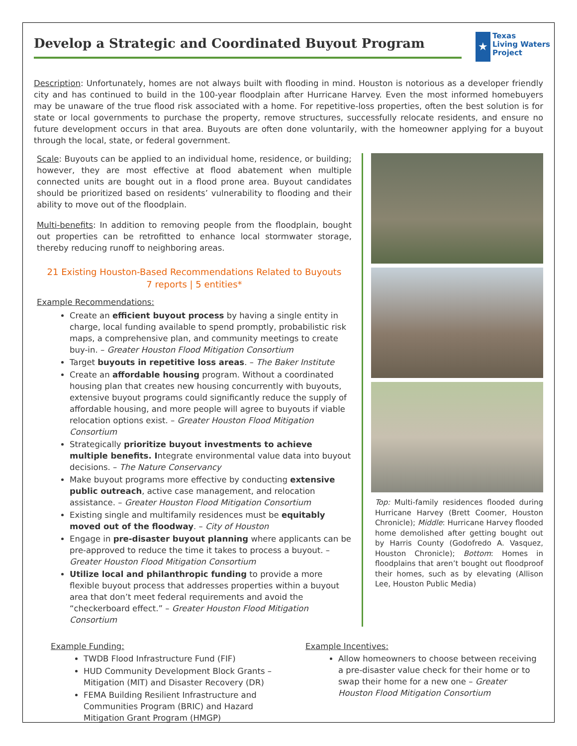Develop a Strategic and Coordinated Buyout Program
★
Texas
Living Waters
Project
Description: Unfortunately, homes are not always built with flooding in mind. Houston is notorious as a developer friendly city and has continued to build in the 100-year floodplain after Hurricane Harvey. Even the most informed homebuyers may be unaware of the true flood risk associated with a home. For repetitive-loss properties, often the best solution is for state or local governments to purchase the property, remove structures, successfully relocate residents, and ensure no future development occurs in that area. Buyouts are often done voluntarily, with the homeowner applying for a buyout through the local, state, or federal government.
Scale: Buyouts can be applied to an individual home, residence, or building; however, they are most effective at flood abatement when multiple connected units are bought out in a flood prone area. Buyout candidates should be prioritized based on residents’ vulnerability to flooding and their ability to move out of the floodplain.
Multi-benefits: In addition to removing people from the floodplain, bought out properties can be retrofitted to enhance local stormwater storage, thereby reducing runoff to neighboring areas.
21 Existing Houston-Based Recommendations Related to Buyouts
7 reports | 5 entities*
Example Recommendations:
Create an efficient buyout process by having a single entity in charge, local funding available to spend promptly, probabilistic risk maps, a comprehensive plan, and community meetings to create buy-in. – Greater Houston Flood Mitigation Consortium
Target buyouts in repetitive loss areas. – The Baker Institute
Create an affordable housing program. Without a coordinated housing plan that creates new housing concurrently with buyouts, extensive buyout programs could significantly reduce the supply of affordable housing, and more people will agree to buyouts if viable relocation options exist. – Greater Houston Flood Mitigation Consortium
Strategically prioritize buyout investments to achieve multiple benefits. Integrate environmental value data into buyout decisions. – The Nature Conservancy
Make buyout programs more effective by conducting extensive public outreach, active case management, and relocation assistance. – Greater Houston Flood Mitigation Consortium
Existing single and multifamily residences must be equitably moved out of the floodway. – City of Houston
Engage in pre-disaster buyout planning where applicants can be pre-approved to reduce the time it takes to process a buyout. – Greater Houston Flood Mitigation Consortium
Utilize local and philanthropic funding to provide a more flexible buyout process that addresses properties within a buyout area that don’t meet federal requirements and avoid the “checkerboard effect.” – Greater Houston Flood Mitigation Consortium
Top: Multi-family residences flooded during Hurricane Harvey (Brett Coomer, Houston Chronicle); Middle: Hurricane Harvey flooded home demolished after getting bought out by Harris County (Godofredo A. Vasquez, Houston Chronicle); Bottom: Homes in floodplains that aren’t bought out floodproof their homes, such as by elevating (Allison Lee, Houston Public Media)
Example Funding:
TWDB Flood Infrastructure Fund (FIF)
HUD Community Development Block Grants – Mitigation (MIT) and Disaster Recovery (DR)
FEMA Building Resilient Infrastructure and Communities Program (BRIC) and Hazard Mitigation Grant Program (HMGP)
Example Incentives:
Allow homeowners to choose between receiving a pre-disaster value check for their home or to swap their home for a new one – Greater Houston Flood Mitigation Consortium